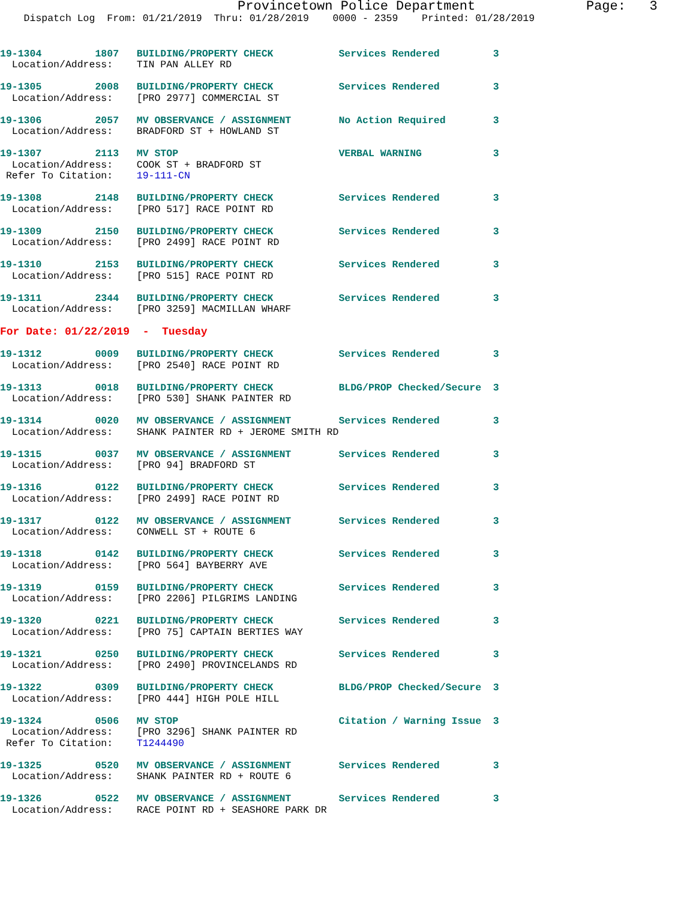Provincetown Police Department              Page:   3
    Dispatch Log  From: 01/21/2019  Thru: 01/28/2019    0000 - 2359    Printed: 01/28/2019
19-1304         1807   BUILDING/PROPERTY CHECK           Services Rendered         3
  Location/Address:    TIN PAN ALLEY RD

19-1305         2008   BUILDING/PROPERTY CHECK           Services Rendered         3
  Location/Address:    [PRO 2977] COMMERCIAL ST

19-1306         2057   MV OBSERVANCE / ASSIGNMENT        No Action Required        3
  Location/Address:    BRADFORD ST + HOWLAND ST

19-1307         2113   MV STOP                           VERBAL WARNING            3
  Location/Address:    COOK ST + BRADFORD ST
 Refer To Citation:    19-111-CN

19-1308         2148   BUILDING/PROPERTY CHECK           Services Rendered         3
  Location/Address:    [PRO 517] RACE POINT RD

19-1309         2150   BUILDING/PROPERTY CHECK           Services Rendered         3
  Location/Address:    [PRO 2499] RACE POINT RD

19-1310         2153   BUILDING/PROPERTY CHECK           Services Rendered         3
  Location/Address:    [PRO 515] RACE POINT RD

19-1311         2344   BUILDING/PROPERTY CHECK           Services Rendered         3
  Location/Address:    [PRO 3259] MACMILLAN WHARF

For Date: 01/22/2019  -  Tuesday

19-1312         0009   BUILDING/PROPERTY CHECK           Services Rendered         3
  Location/Address:    [PRO 2540] RACE POINT RD

19-1313         0018   BUILDING/PROPERTY CHECK           BLDG/PROP Checked/Secure  3
  Location/Address:    [PRO 530] SHANK PAINTER RD

19-1314         0020   MV OBSERVANCE / ASSIGNMENT        Services Rendered         3
  Location/Address:    SHANK PAINTER RD + JEROME SMITH RD

19-1315         0037   MV OBSERVANCE / ASSIGNMENT        Services Rendered         3
  Location/Address:    [PRO 94] BRADFORD ST

19-1316         0122   BUILDING/PROPERTY CHECK           Services Rendered         3
  Location/Address:    [PRO 2499] RACE POINT RD

19-1317         0122   MV OBSERVANCE / ASSIGNMENT        Services Rendered         3
  Location/Address:    CONWELL ST + ROUTE 6

19-1318         0142   BUILDING/PROPERTY CHECK           Services Rendered         3
  Location/Address:    [PRO 564] BAYBERRY AVE

19-1319         0159   BUILDING/PROPERTY CHECK           Services Rendered         3
  Location/Address:    [PRO 2206] PILGRIMS LANDING

19-1320         0221   BUILDING/PROPERTY CHECK           Services Rendered         3
  Location/Address:    [PRO 75] CAPTAIN BERTIES WAY

19-1321         0250   BUILDING/PROPERTY CHECK           Services Rendered         3
  Location/Address:    [PRO 2490] PROVINCELANDS RD

19-1322         0309   BUILDING/PROPERTY CHECK           BLDG/PROP Checked/Secure  3
  Location/Address:    [PRO 444] HIGH POLE HILL

19-1324         0506   MV STOP                           Citation / Warning Issue  3
  Location/Address:    [PRO 3296] SHANK PAINTER RD
 Refer To Citation:    T1244490

19-1325         0520   MV OBSERVANCE / ASSIGNMENT        Services Rendered         3
  Location/Address:    SHANK PAINTER RD + ROUTE 6

19-1326         0522   MV OBSERVANCE / ASSIGNMENT        Services Rendered         3
  Location/Address:    RACE POINT RD + SEASHORE PARK DR